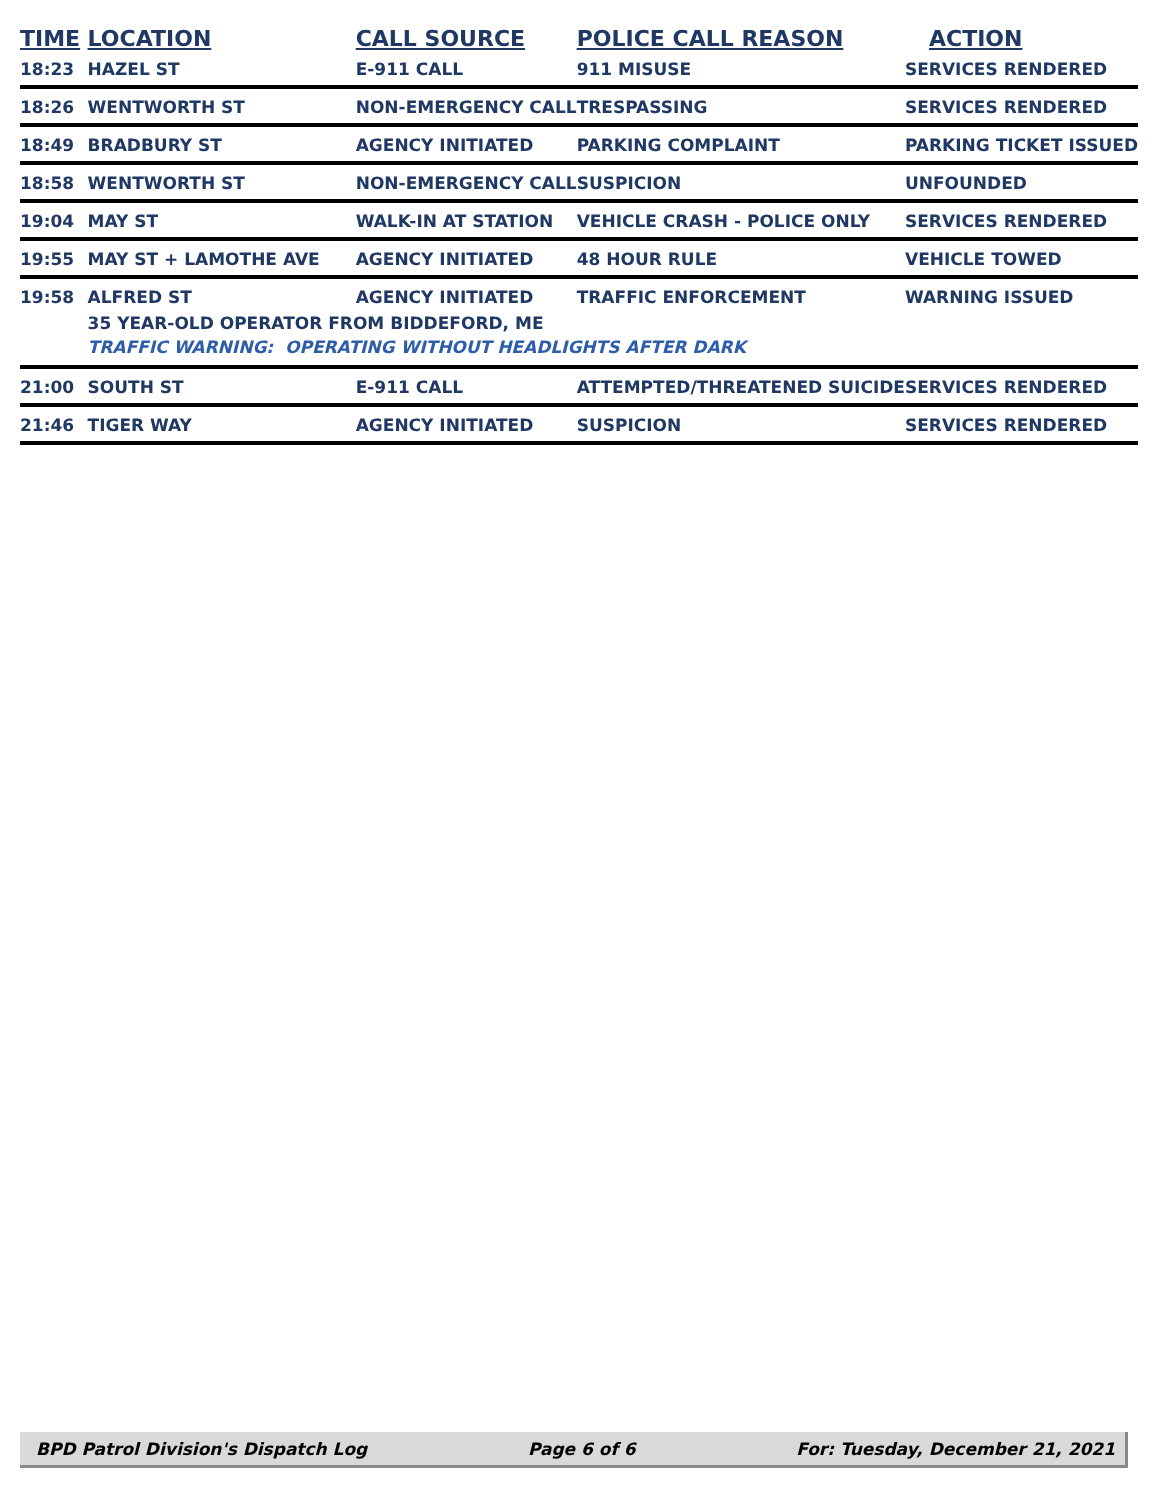| TIME | LOCATION | CALL SOURCE | POLICE CALL REASON | ACTION |
| --- | --- | --- | --- | --- |
| 18:23 | HAZEL ST | E-911 CALL | 911 MISUSE | SERVICES RENDERED |
| 18:26 | WENTWORTH ST | NON-EMERGENCY CALL | TRESPASSING | SERVICES RENDERED |
| 18:49 | BRADBURY ST | AGENCY INITIATED | PARKING COMPLAINT | PARKING TICKET ISSUED |
| 18:58 | WENTWORTH ST | NON-EMERGENCY CALL | SUSPICION | UNFOUNDED |
| 19:04 | MAY ST | WALK-IN AT STATION | VEHICLE CRASH - POLICE ONLY | SERVICES RENDERED |
| 19:55 | MAY ST + LAMOTHE AVE | AGENCY INITIATED | 48 HOUR RULE | VEHICLE TOWED |
| 19:58 | ALFRED ST | AGENCY INITIATED | TRAFFIC ENFORCEMENT | WARNING ISSUED |
| | 35 YEAR-OLD OPERATOR FROM BIDDEFORD, ME | | | |
| | TRAFFIC WARNING: OPERATING WITHOUT HEADLIGHTS AFTER DARK | | | |
| 21:00 | SOUTH ST | E-911 CALL | ATTEMPTED/THREATENED SUICIDE | SERVICES RENDERED |
| 21:46 | TIGER WAY | AGENCY INITIATED | SUSPICION | SERVICES RENDERED |
BPD Patrol Division's Dispatch Log Page 6 of 6 For: Tuesday, December 21, 2021